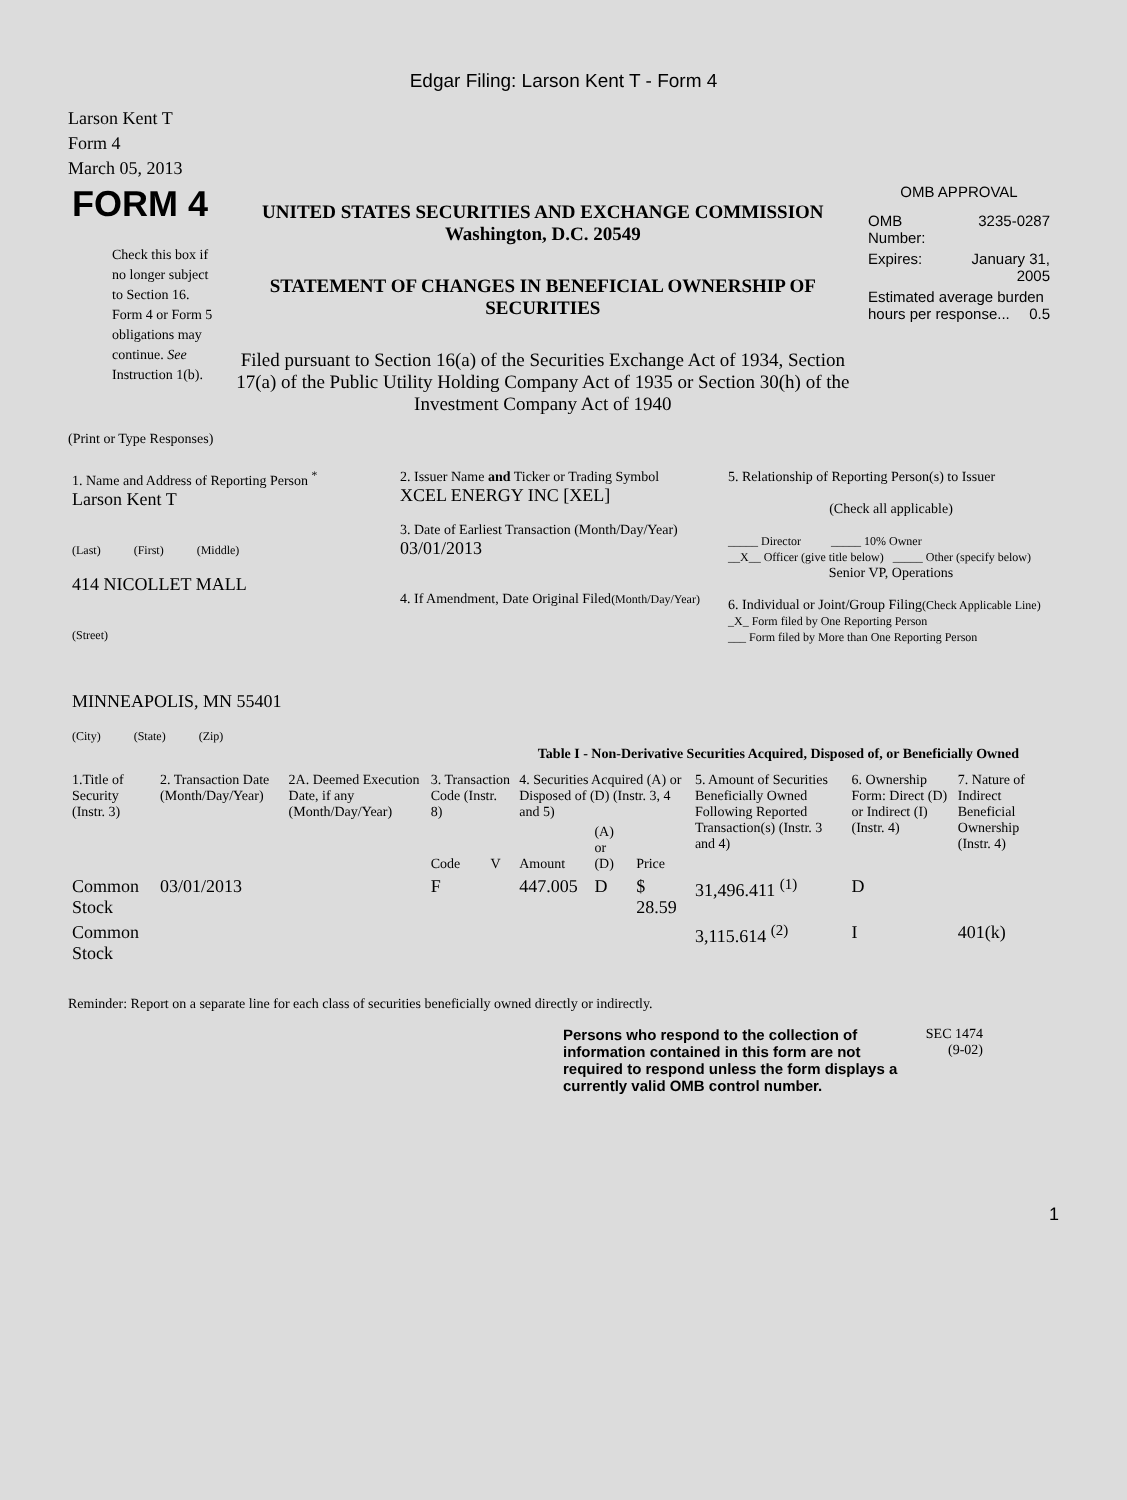Edgar Filing: Larson Kent T - Form 4
Larson Kent T
Form 4
March 05, 2013
| FORM 4 Check this box if no longer subject to Section 16. Form 4 or Form 5 obligations may continue. See Instruction 1(b). | UNITED STATES SECURITIES AND EXCHANGE COMMISSION Washington, D.C. 20549 STATEMENT OF CHANGES IN BENEFICIAL OWNERSHIP OF SECURITIES Filed pursuant to Section 16(a) of the Securities Exchange Act of 1934, Section 17(a) of the Public Utility Holding Company Act of 1935 or Section 30(h) of the Investment Company Act of 1940 | OMB APPROVAL / OMB Number: / 3235-0287 / / Expires: / January 31, 2005 / / Estimated average burden hours per response... 0.5 / / |
(Print or Type Responses)
| 1. Name and Address of Reporting Person <sup>*</sup> Larson Kent T (Last) (First) (Middle) 414 NICOLLET MALL (Street) MINNEAPOLIS, MN 55401 (City) (State) (Zip) | 2. Issuer Name and Ticker or Trading Symbol XCEL ENERGY INC [XEL] 3. Date of Earliest Transaction (Month/Day/Year) 03/01/2013 4. If Amendment, Date Original Filed (Month/Day/Year) | 5. Relationship of Reporting Person(s) to Issuer (Check all applicable) _____ Director _____ 10% Owner __X__ Officer (give title below) _____ Other (specify below) Senior VP, Operations 6. Individual or Joint/Group Filing (Check Applicable Line) _X_ Form filed by One Reporting Person ___ Form filed by More than One Reporting Person |
Table I - Non-Derivative Securities Acquired, Disposed of, or Beneficially Owned
| 1.Title of Security (Instr. 3) | 2. Transaction Date (Month/Day/Year) | 2A. Deemed Execution Date, if any (Month/Day/Year) | 3. Transaction Code (Instr. 8) | | 4. Securities Acquired (A) or Disposed of (D) (Instr. 3, 4 and 5) | | | 5. Amount of Securities Beneficially Owned Following Reported Transaction(s) (Instr. 3 and 4) | 6. Ownership Form: Direct (D) or Indirect (I) (Instr. 4) | 7. Nature of Indirect Beneficial Ownership (Instr. 4) |
| --- | --- | --- | --- | --- | --- | --- | --- | --- | --- | --- |
| | | | Code | V | Amount | (A) or (D) | Price | | | |
| Common Stock | 03/01/2013 | | F | | 447.005 | D | $ 28.59 | 31,496.411 <sup>(1)</sup> | D | |
| Common Stock | | | | | | | | 3,115.614 <sup>(2)</sup> | I | 401(k) |
Reminder: Report on a separate line for each class of securities beneficially owned directly or indirectly.
Persons who respond to the collection of information contained in this form are not required to respond unless the form displays a currently valid OMB control number.
SEC 1474
(9-02)
1